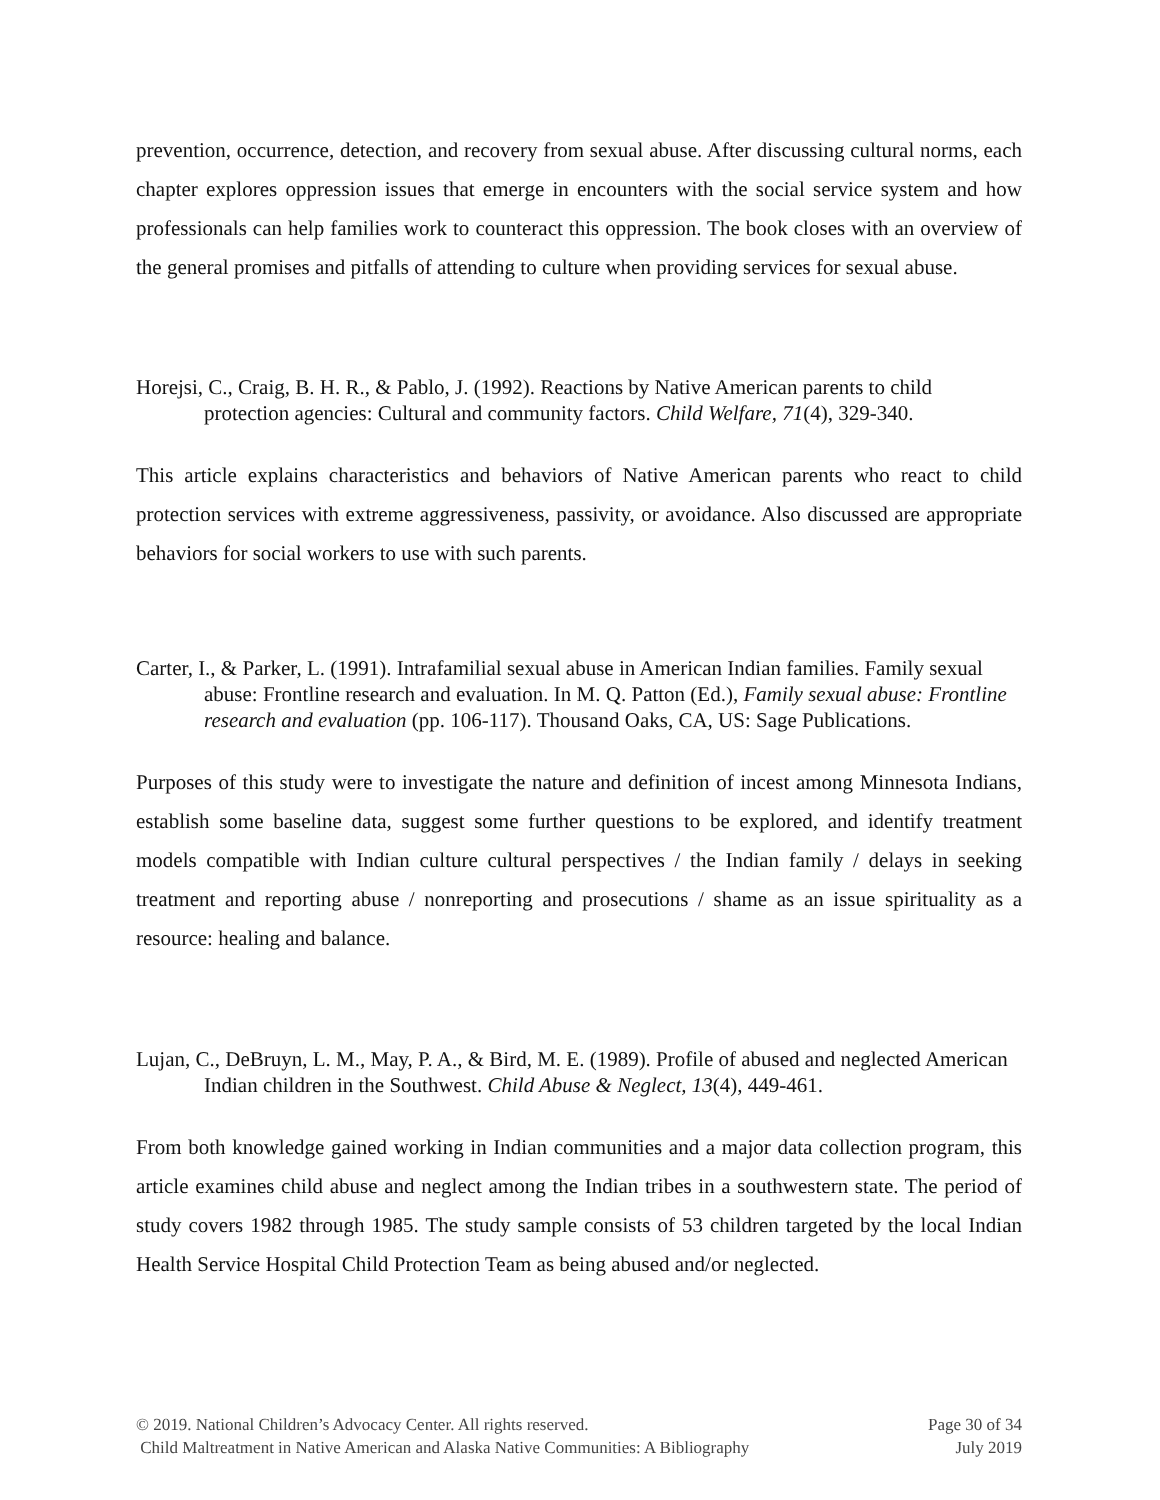prevention, occurrence, detection, and recovery from sexual abuse. After discussing cultural norms, each chapter explores oppression issues that emerge in encounters with the social service system and how professionals can help families work to counteract this oppression. The book closes with an overview of the general promises and pitfalls of attending to culture when providing services for sexual abuse.
Horejsi, C., Craig, B. H. R., & Pablo, J. (1992). Reactions by Native American parents to child protection agencies: Cultural and community factors. Child Welfare, 71(4), 329-340.
This article explains characteristics and behaviors of Native American parents who react to child protection services with extreme aggressiveness, passivity, or avoidance. Also discussed are appropriate behaviors for social workers to use with such parents.
Carter, I., & Parker, L. (1991). Intrafamilial sexual abuse in American Indian families. Family sexual abuse: Frontline research and evaluation. In M. Q. Patton (Ed.), Family sexual abuse: Frontline research and evaluation (pp. 106-117). Thousand Oaks, CA, US: Sage Publications.
Purposes of this study were to investigate the nature and definition of incest among Minnesota Indians, establish some baseline data, suggest some further questions to be explored, and identify treatment models compatible with Indian culture cultural perspectives / the Indian family / delays in seeking treatment and reporting abuse / nonreporting and prosecutions / shame as an issue spirituality as a resource: healing and balance.
Lujan, C., DeBruyn, L. M., May, P. A., & Bird, M. E. (1989). Profile of abused and neglected American Indian children in the Southwest. Child Abuse & Neglect, 13(4), 449-461.
From both knowledge gained working in Indian communities and a major data collection program, this article examines child abuse and neglect among the Indian tribes in a southwestern state. The period of study covers 1982 through 1985. The study sample consists of 53 children targeted by the local Indian Health Service Hospital Child Protection Team as being abused and/or neglected.
© 2019. National Children’s Advocacy Center. All rights reserved.
Child Maltreatment in Native American and Alaska Native Communities: A Bibliography
Page 30 of 34
July 2019